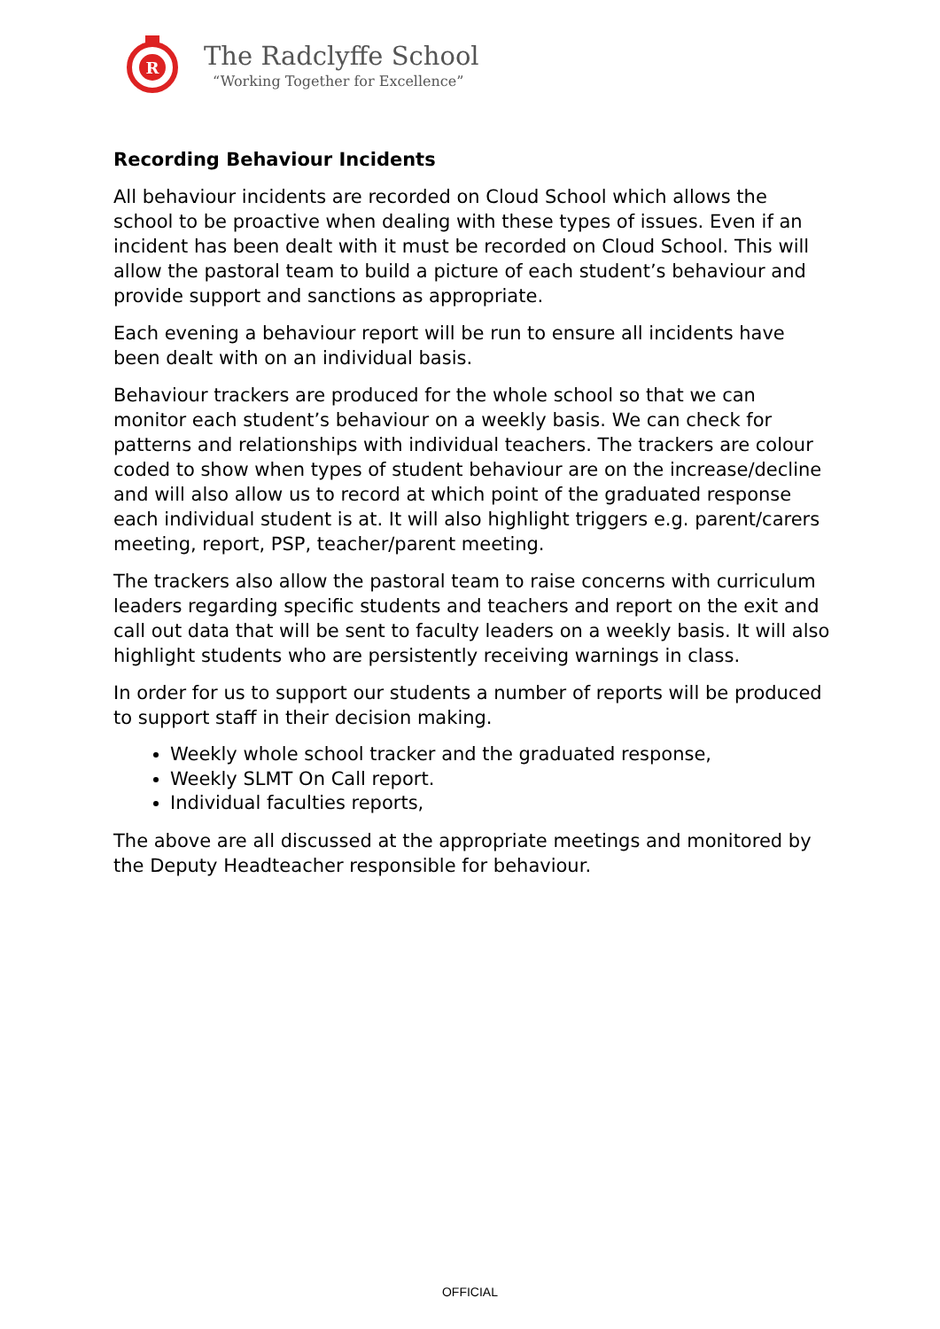R
The Radclyffe School
“Working Together for Excellence”
Recording Behaviour Incidents
All behaviour incidents are recorded on Cloud School which allows the school to be proactive when dealing with these types of issues. Even if an incident has been dealt with it must be recorded on Cloud School. This will allow the pastoral team to build a picture of each student’s behaviour and provide support and sanctions as appropriate.
Each evening a behaviour report will be run to ensure all incidents have been dealt with on an individual basis.
Behaviour trackers are produced for the whole school so that we can monitor each student’s behaviour on a weekly basis. We can check for patterns and relationships with individual teachers. The trackers are colour coded to show when types of student behaviour are on the increase/decline and will also allow us to record at which point of the graduated response each individual student is at. It will also highlight triggers e.g. parent/carers meeting, report, PSP, teacher/parent meeting.
The trackers also allow the pastoral team to raise concerns with curriculum leaders regarding specific students and teachers and report on the exit and call out data that will be sent to faculty leaders on a weekly basis. It will also highlight students who are persistently receiving warnings in class.
In order for us to support our students a number of reports will be produced to support staff in their decision making.
Weekly whole school tracker and the graduated response,
Weekly SLMT On Call report.
Individual faculties reports,
The above are all discussed at the appropriate meetings and monitored by the Deputy Headteacher responsible for behaviour.
OFFICIAL